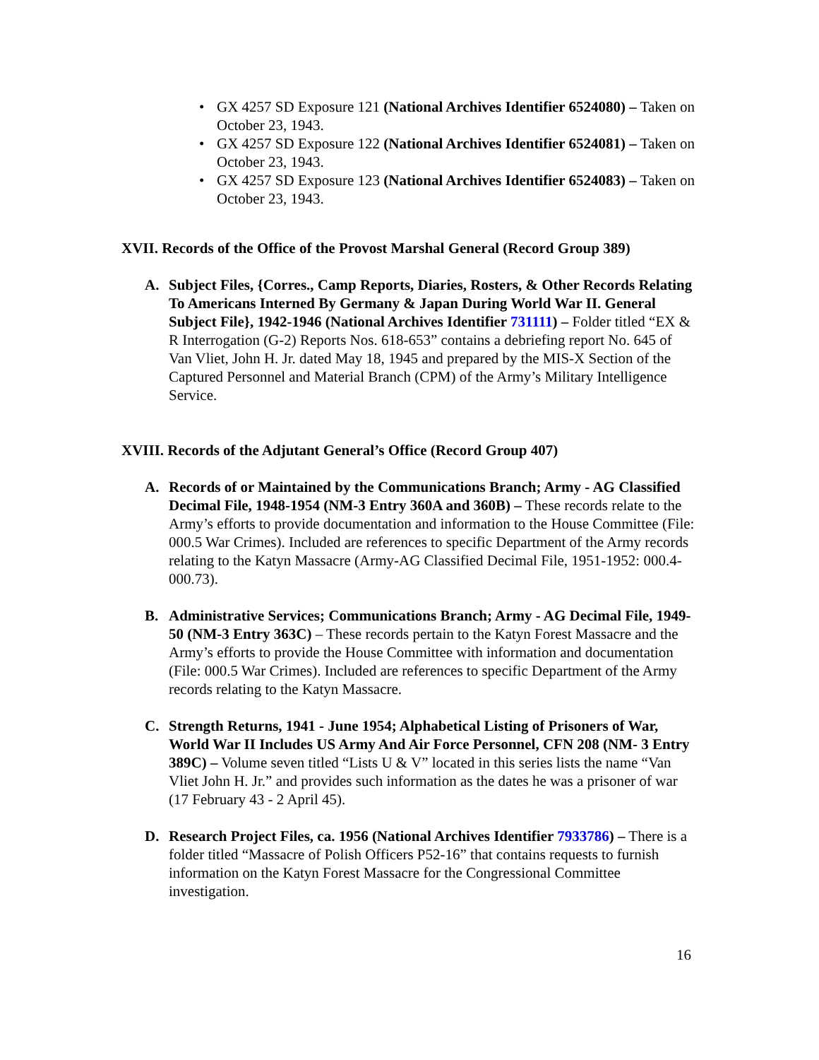• GX 4257 SD Exposure 121 (National Archives Identifier 6524080) – Taken on October 23, 1943.
• GX 4257 SD Exposure 122 (National Archives Identifier 6524081) – Taken on October 23, 1943.
• GX 4257 SD Exposure 123 (National Archives Identifier 6524083) – Taken on October 23, 1943.
XVII. Records of the Office of the Provost Marshal General (Record Group 389)
A. Subject Files, {Corres., Camp Reports, Diaries, Rosters, & Other Records Relating To Americans Interned By Germany & Japan During World War II. General Subject File}, 1942-1946 (National Archives Identifier 731111) – Folder titled “EX & R Interrogation (G-2) Reports Nos. 618-653” contains a debriefing report No. 645 of Van Vliet, John H. Jr. dated May 18, 1945 and prepared by the MIS-X Section of the Captured Personnel and Material Branch (CPM) of the Army’s Military Intelligence Service.
XVIII. Records of the Adjutant General’s Office (Record Group 407)
A. Records of or Maintained by the Communications Branch; Army - AG Classified Decimal File, 1948-1954 (NM-3 Entry 360A and 360B) – These records relate to the Army’s efforts to provide documentation and information to the House Committee (File: 000.5 War Crimes). Included are references to specific Department of the Army records relating to the Katyn Massacre (Army-AG Classified Decimal File, 1951-1952: 000.4-000.73).
B. Administrative Services; Communications Branch; Army - AG Decimal File, 1949-50 (NM-3 Entry 363C) – These records pertain to the Katyn Forest Massacre and the Army’s efforts to provide the House Committee with information and documentation (File: 000.5 War Crimes). Included are references to specific Department of the Army records relating to the Katyn Massacre.
C. Strength Returns, 1941 - June 1954; Alphabetical Listing of Prisoners of War, World War II Includes US Army And Air Force Personnel, CFN 208 (NM- 3 Entry 389C) – Volume seven titled “Lists U & V” located in this series lists the name “Van Vliet John H. Jr.” and provides such information as the dates he was a prisoner of war (17 February 43 - 2 April 45).
D. Research Project Files, ca. 1956 (National Archives Identifier 7933786) – There is a folder titled “Massacre of Polish Officers P52-16” that contains requests to furnish information on the Katyn Forest Massacre for the Congressional Committee investigation.
16